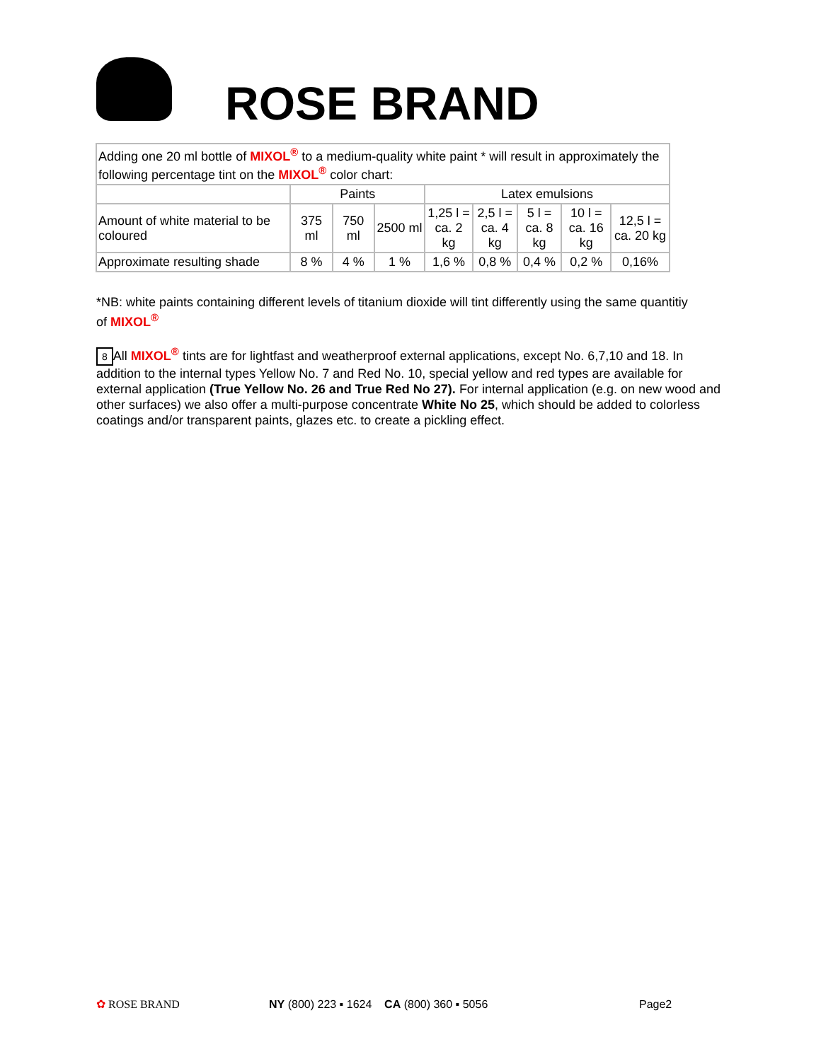ROSE BRAND
| Adding one 20 ml bottle of MIXOL<sup>®</sup> to a medium-quality white paint * will result in approximately the following percentage tint on the MIXOL<sup>®</sup> color chart: | | | | | | | | |
| | Paints | | | Latex emulsions | | | | |
| Amount of white material to be coloured | 375 ml | 750 ml | 2500 ml | 1,25 l = ca. 2 kg | 2,5 l = ca. 4 kg | 5 l = ca. 8 kg | 10 l = ca. 16 kg | 12,5 l = ca. 20 kg |
| Approximate resulting shade | 8 % | 4 % | 1 % | 1,6 % | 0,8 % | 0,4 % | 0,2 % | 0,16% |
*NB: white paints containing different levels of titanium dioxide will tint differently using the same quantitiy of MIXOL<sup>®</sup>
8 All MIXOL<sup>®</sup> tints are for lightfast and weatherproof external applications, except No. 6,7,10 and 18. In addition to the internal types Yellow No. 7 and Red No. 10, special yellow and red types are available for external application (True Yellow No. 26 and True Red No 27). For internal application (e.g. on new wood and other surfaces) we also offer a multi-purpose concentrate White No 25, which should be added to colorless coatings and/or transparent paints, glazes etc. to create a pickling effect.
✿ ROSE BRAND NY (800) 223 ▪ 1624 CA (800) 360 ▪ 5056 Page2